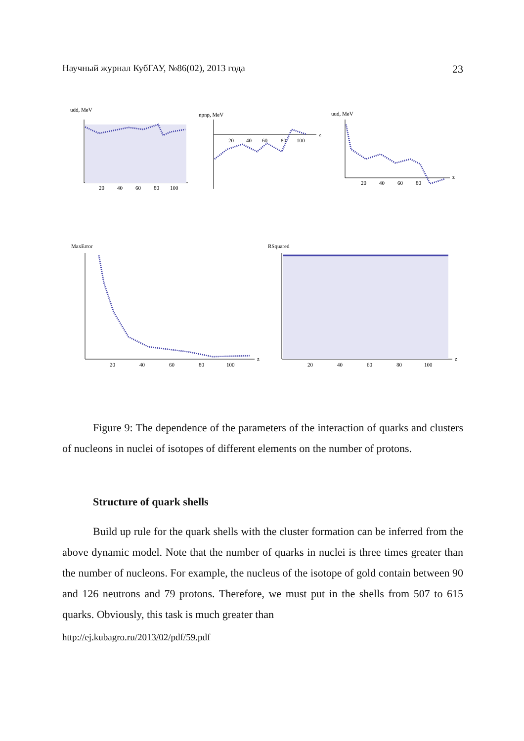Научный журнал КубГАУ, №86(02), 2013 года 23
udd, MeV
20
40
60
80
100
npnp, MeV
z
20
40
60
80
100
uud, MeV
z
20
40
60
80
MaxError
z
20
40
60
80
100
RSquared
z
20
40
60
80
100
Figure 9: The dependence of the parameters of the interaction of quarks and clusters of nucleons in nuclei of isotopes of different elements on the number of protons.
Structure of quark shells
Build up rule for the quark shells with the cluster formation can be inferred from the above dynamic model. Note that the number of quarks in nuclei is three times greater than the number of nucleons. For example, the nucleus of the isotope of gold contain between 90 and 126 neutrons and 79 protons. Therefore, we must put in the shells from 507 to 615 quarks. Obviously, this task is much greater than
http://ej.kubagro.ru/2013/02/pdf/59.pdf